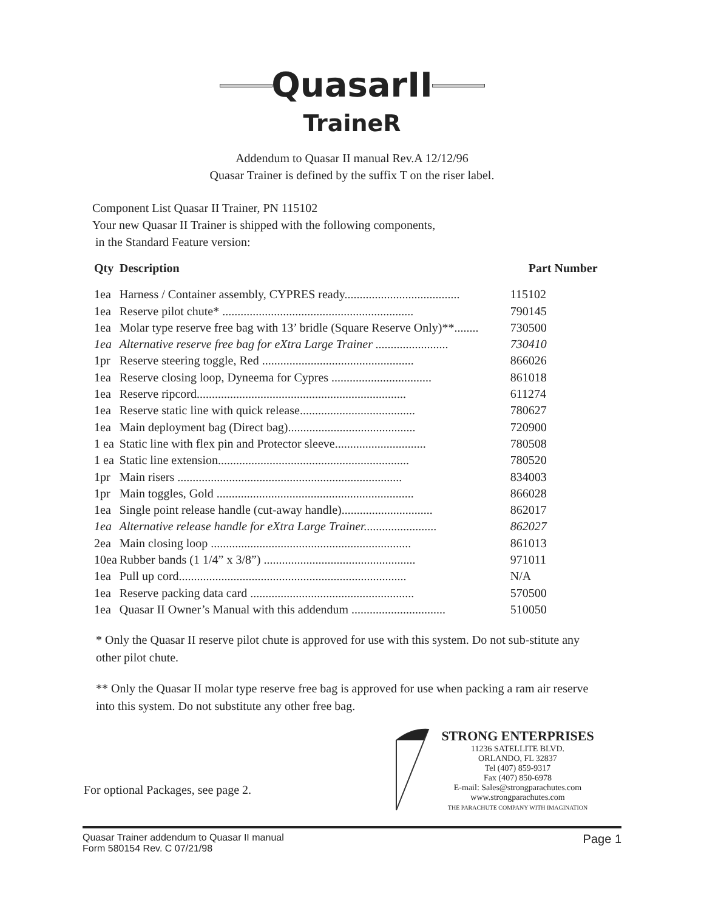QuasarII
TraineR
Addendum to Quasar II manual Rev.A 12/12/96
Quasar Trainer is defined by the suffix T on the riser label.
Component List Quasar II Trainer, PN 115102
Your new Quasar II Trainer is shipped with the following components,
in the Standard Feature version:
| Qty | Description | Part Number |
| --- | --- | --- |
| 1ea | Harness / Container assembly, CYPRES ready...................................... | 115102 |
| 1ea | Reserve pilot chute* ............................................................... | 790145 |
| 1ea | Molar type reserve free bag with 13’ bridle (Square Reserve Only)**........ | 730500 |
| 1ea | Alternative reserve free bag for eXtra Large Trainer ........................ | 730410 |
| 1pr | Reserve steering toggle, Red .................................................. | 866026 |
| 1ea | Reserve closing loop, Dyneema for Cypres ................................. | 861018 |
| 1ea | Reserve ripcord..................................................................... | 611274 |
| 1ea | Reserve static line with quick release...................................... | 780627 |
| 1ea | Main deployment bag (Direct bag).......................................... | 720900 |
| 1 ea | Static line with flex pin and Protector sleeve.............................. | 780508 |
| 1 ea | Static line extension............................................................... | 780520 |
| 1pr | Main risers .......................................................................... | 834003 |
| 1pr | Main toggles, Gold ................................................................. | 866028 |
| 1ea | Single point release handle (cut-away handle).............................. | 862017 |
| 1ea | Alternative release handle for eXtra Large Trainer........................ | 862027 |
| 2ea | Main closing loop .................................................................. | 861013 |
| 10ea | Rubber bands (1 1/4” x 3/8”) .................................................. | 971011 |
| 1ea | Pull up cord........................................................................... | N/A |
| 1ea | Reserve packing data card ...................................................... | 570500 |
| 1ea | Quasar II Owner’s Manual with this addendum ............................... | 510050 |
* Only the Quasar II reserve pilot chute is approved for use with this system. Do not sub-stitute any other pilot chute.
** Only the Quasar II molar type reserve free bag is approved for use when packing a ram air reserve into this system. Do not substitute any other free bag.
For optional Packages, see page 2.
STRONG ENTERPRISES
11236 SATELLITE BLVD.
ORLANDO, FL 32837
Tel (407) 859-9317
Fax (407) 850-6978
E-mail: Sales@strongparachutes.com
www.strongparachutes.com
THE PARACHUTE COMPANY WITH IMAGINATION
Quasar Trainer addendum to Quasar II manual
Form 580154 Rev. C 07/21/98
Page 1